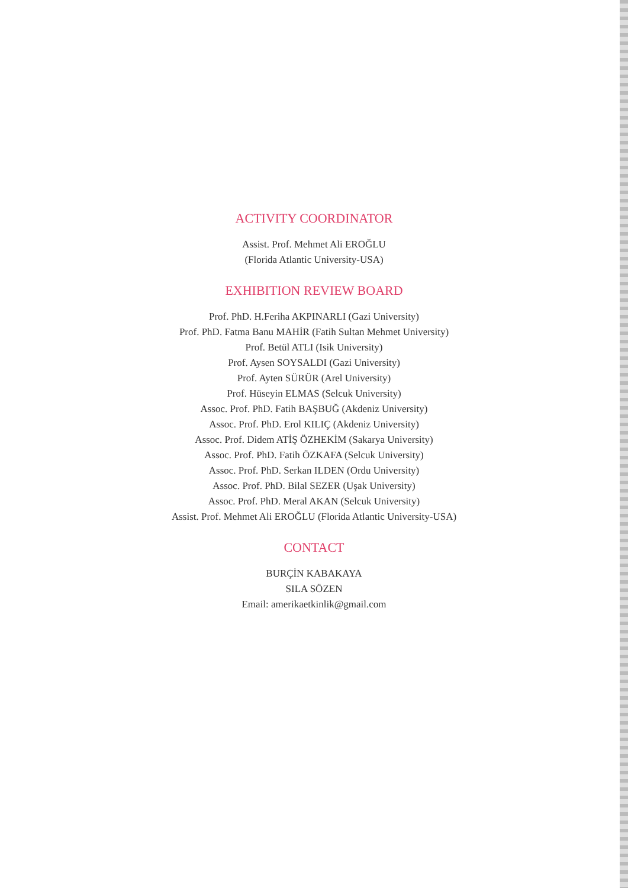ACTIVITY COORDINATOR
Assist. Prof. Mehmet Ali EROĞLU
(Florida Atlantic University-USA)
EXHIBITION REVIEW BOARD
Prof. PhD. H.Feriha AKPINARLI (Gazi University)
Prof. PhD. Fatma Banu MAHİR (Fatih Sultan Mehmet University)
Prof. Betül ATLI (Isik University)
Prof. Aysen SOYSALDI (Gazi University)
Prof. Ayten SÜRÜR (Arel University)
Prof. Hüseyin ELMAS (Selcuk University)
Assoc. Prof. PhD. Fatih BAŞBUĞ (Akdeniz University)
Assoc. Prof. PhD. Erol KILIÇ (Akdeniz University)
Assoc. Prof. Didem ATİŞ ÖZHEKİM (Sakarya University)
Assoc. Prof. PhD. Fatih ÖZKAFA (Selcuk University)
Assoc. Prof. PhD. Serkan ILDEN (Ordu University)
Assoc. Prof. PhD. Bilal SEZER (Uşak University)
Assoc. Prof. PhD. Meral AKAN (Selcuk University)
Assist. Prof. Mehmet Ali EROĞLU (Florida Atlantic University-USA)
CONTACT
BURÇİN KABAKAYA
SILA SÖZEN
Email: amerikaetkinlik@gmail.com